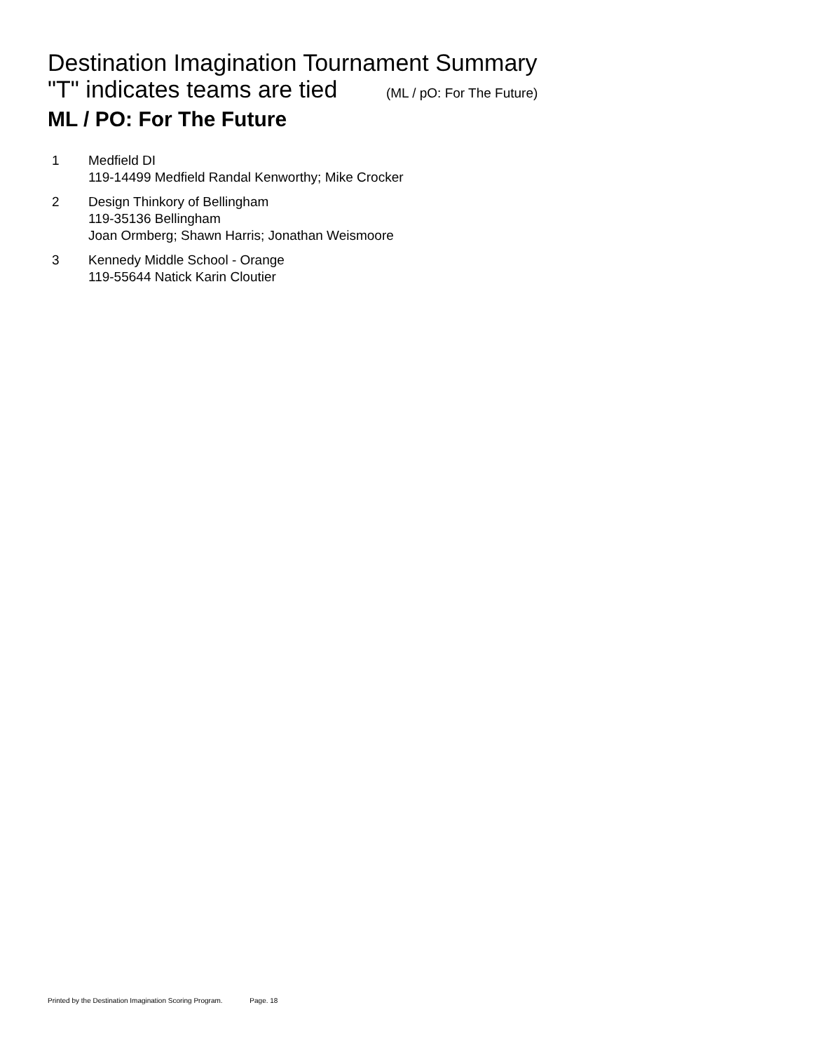Destination Imagination Tournament Summary
"T" indicates teams are tied (ML / pO: For The Future)
ML / PO: For The Future
1 Medfield DI
119-14499 Medfield Randal Kenworthy; Mike Crocker
2 Design Thinkory of Bellingham
119-35136 Bellingham
Joan Ormberg; Shawn Harris; Jonathan Weismoore
3 Kennedy Middle School - Orange
119-55644 Natick Karin Cloutier
Printed by the Destination Imagination Scoring Program. Page. 18